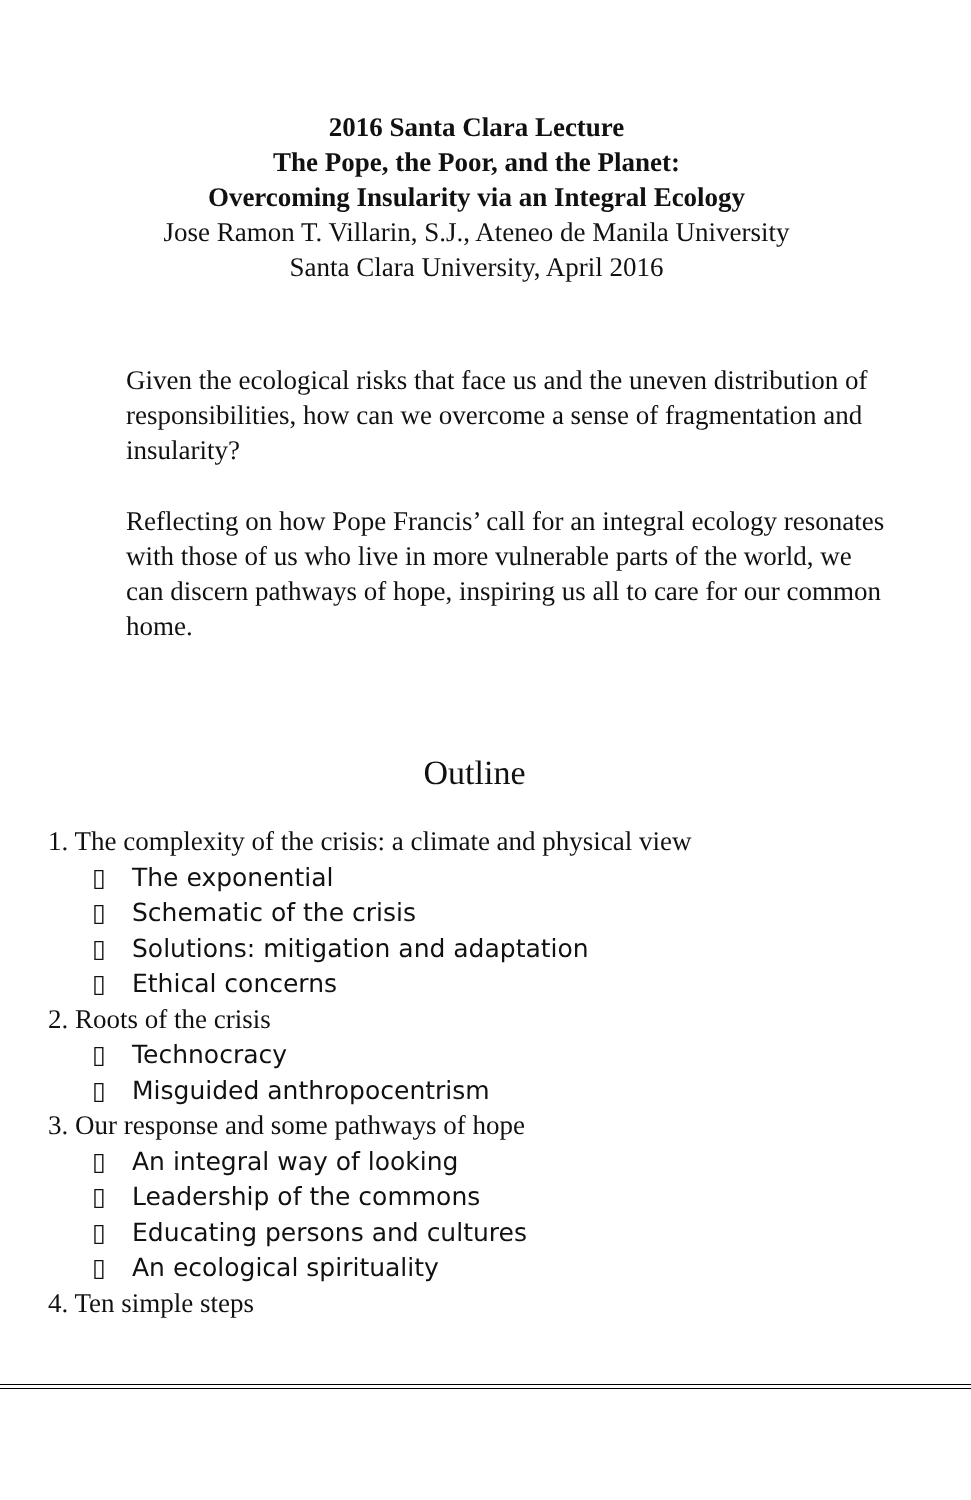2016 Santa Clara Lecture
The Pope, the Poor, and the Planet:
Overcoming Insularity via an Integral Ecology
Jose Ramon T. Villarin, S.J., Ateneo de Manila University
Santa Clara University, April 2016
Given the ecological risks that face us and the uneven distribution of responsibilities, how can we overcome a sense of fragmentation and insularity?
Reflecting on how Pope Francis’ call for an integral ecology resonates with those of us who live in more vulnerable parts of the world, we can discern pathways of hope, inspiring us all to care for our common home.
Outline
1. The complexity of the crisis: a climate and physical view
▯ The exponential
▯ Schematic of the crisis
▯ Solutions: mitigation and adaptation
▯ Ethical concerns
2. Roots of the crisis
▯ Technocracy
▯ Misguided anthropocentrism
3. Our response and some pathways of hope
▯ An integral way of looking
▯ Leadership of the commons
▯ Educating persons and cultures
▯ An ecological spirituality
4. Ten simple steps